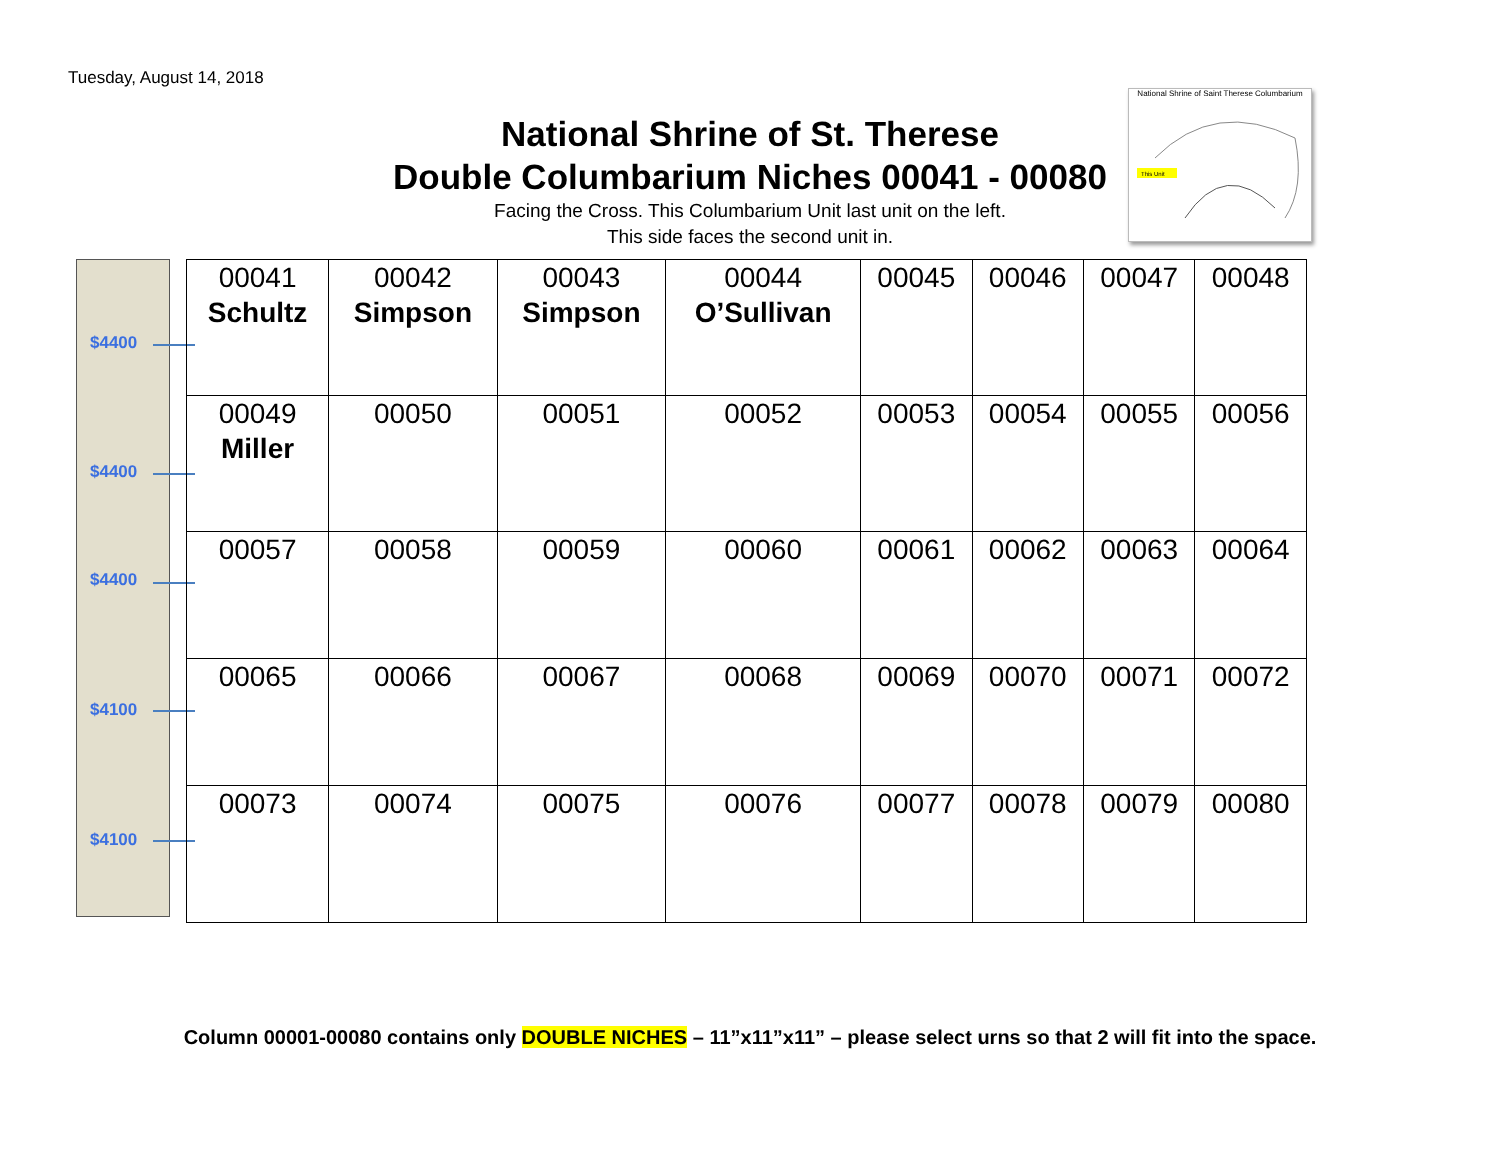Tuesday, August 14, 2018
National Shrine of St. Therese
Double Columbarium Niches 00041 - 00080
Facing the Cross. This Columbarium Unit last unit on the left.
This side faces the second unit in.
National Shrine of Saint Therese Columbarium
This Unit
$4400
$4400
$4400
$4100
$4100
| 00041 Schultz | 00042 Simpson | 00043 Simpson | 00044 O’Sullivan | 00045 | 00046 | 00047 | 00048 |
| 00049 Miller | 00050 | 00051 | 00052 | 00053 | 00054 | 00055 | 00056 |
| 00057 | 00058 | 00059 | 00060 | 00061 | 00062 | 00063 | 00064 |
| 00065 | 00066 | 00067 | 00068 | 00069 | 00070 | 00071 | 00072 |
| 00073 | 00074 | 00075 | 00076 | 00077 | 00078 | 00079 | 00080 |
Column 00001-00080 contains only DOUBLE NICHES – 11”x11”x11” – please select urns so that 2 will fit into the space.